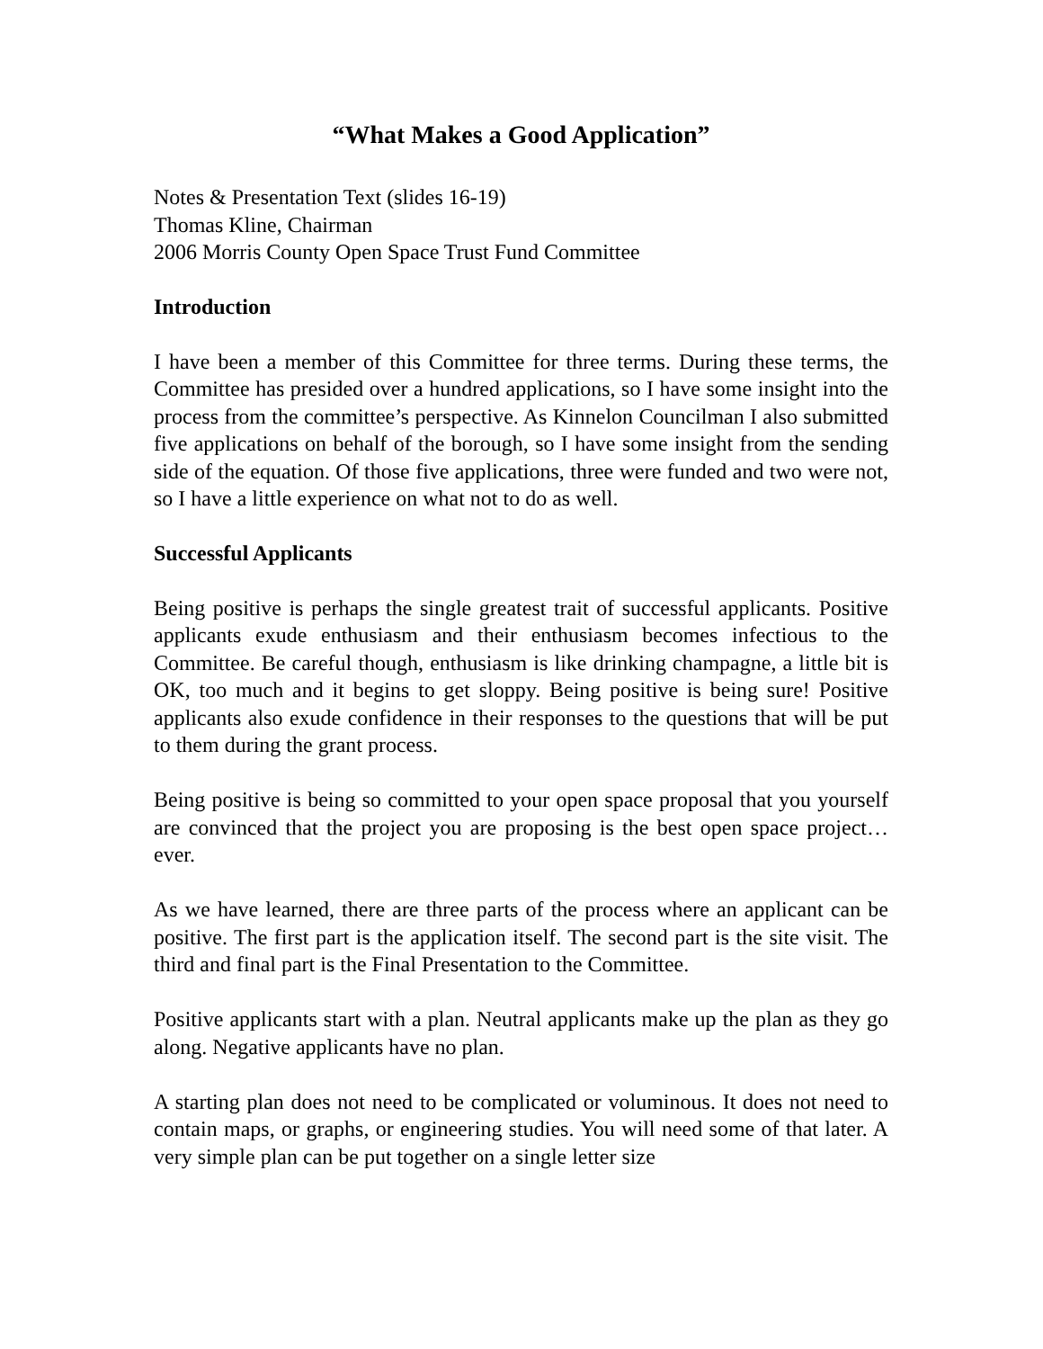“What Makes a Good Application”
Notes & Presentation Text (slides 16-19)
Thomas Kline, Chairman
2006 Morris County Open Space Trust Fund Committee
Introduction
I have been a member of this Committee for three terms. During these terms, the Committee has presided over a hundred applications, so I have some insight into the process from the committee’s perspective. As Kinnelon Councilman I also submitted five applications on behalf of the borough, so I have some insight from the sending side of the equation. Of those five applications, three were funded and two were not, so I have a little experience on what not to do as well.
Successful Applicants
Being positive is perhaps the single greatest trait of successful applicants. Positive applicants exude enthusiasm and their enthusiasm becomes infectious to the Committee. Be careful though, enthusiasm is like drinking champagne, a little bit is OK, too much and it begins to get sloppy. Being positive is being sure! Positive applicants also exude confidence in their responses to the questions that will be put to them during the grant process.
Being positive is being so committed to your open space proposal that you yourself are convinced that the project you are proposing is the best open space project…ever.
As we have learned, there are three parts of the process where an applicant can be positive. The first part is the application itself. The second part is the site visit. The third and final part is the Final Presentation to the Committee.
Positive applicants start with a plan. Neutral applicants make up the plan as they go along. Negative applicants have no plan.
A starting plan does not need to be complicated or voluminous. It does not need to contain maps, or graphs, or engineering studies. You will need some of that later. A very simple plan can be put together on a single letter size